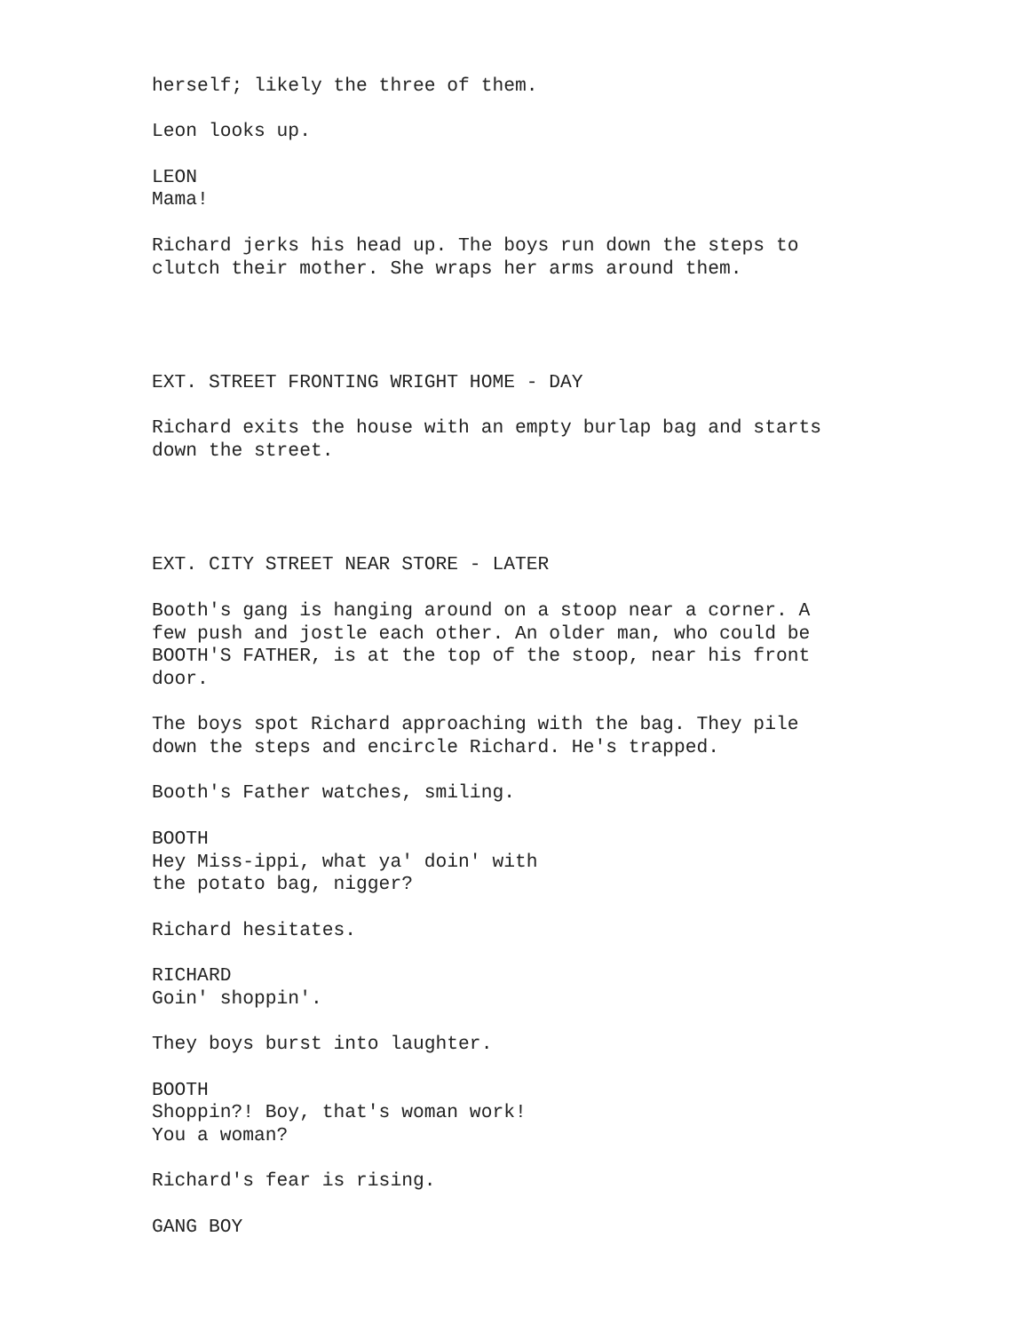herself; likely the three of them.
Leon looks up.
LEON Mama!
Richard jerks his head up. The boys run down the steps to clutch their mother. She wraps her arms around them.
EXT. STREET FRONTING WRIGHT HOME - DAY
Richard exits the house with an empty burlap bag and starts down the street.
EXT. CITY STREET NEAR STORE - LATER
Booth's gang is hanging around on a stoop near a corner. A few push and jostle each other. An older man, who could be BOOTH'S FATHER, is at the top of the stoop, near his front door.
The boys spot Richard approaching with the bag. They pile down the steps and encircle Richard. He's trapped.
Booth's Father watches, smiling.
BOOTH Hey Miss-ippi, what ya' doin' with the potato bag, nigger?
Richard hesitates.
RICHARD Goin' shoppin'.
They boys burst into laughter.
BOOTH Shoppin?! Boy, that's woman work! You a woman?
Richard's fear is rising.
GANG BOY